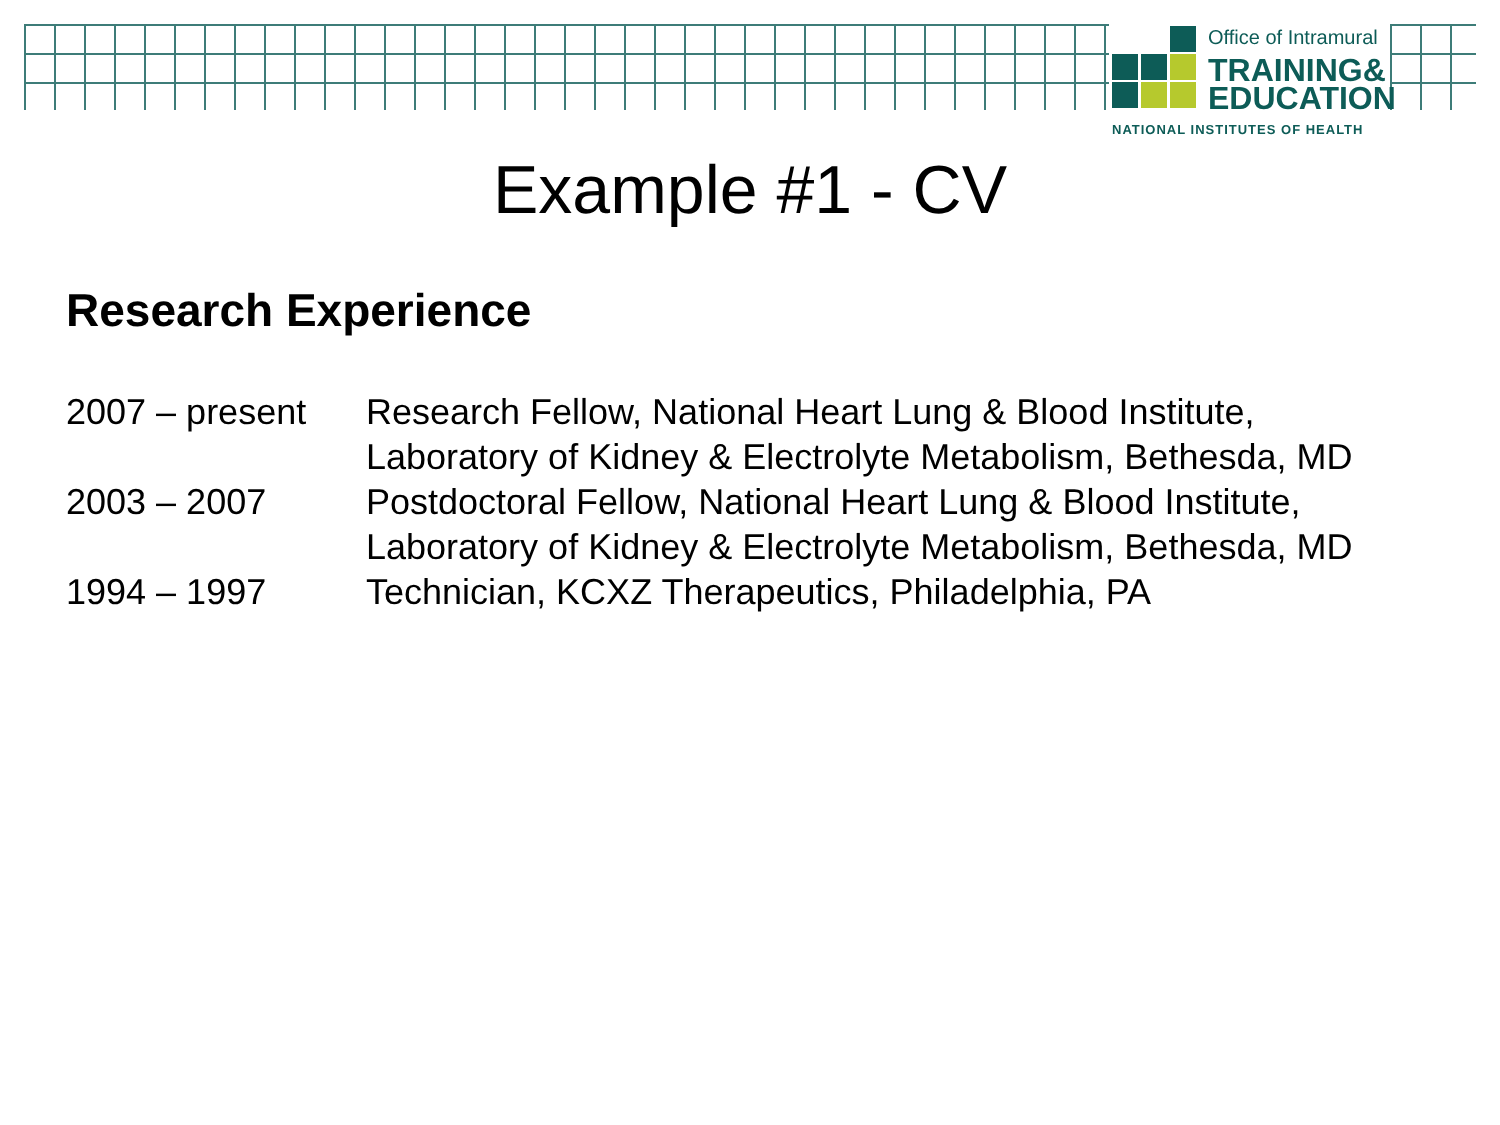Office of Intramural
TRAINING&
EDUCATION
NATIONAL INSTITUTES OF HEALTH
Example #1 - CV
Research Experience
| 2007 – present | Research Fellow, National Heart Lung & Blood Institute, Laboratory of Kidney & Electrolyte Metabolism, Bethesda, MD |
| 2003 – 2007 | Postdoctoral Fellow, National Heart Lung & Blood Institute, Laboratory of Kidney & Electrolyte Metabolism, Bethesda, MD |
| 1994 – 1997 | Technician, KCXZ Therapeutics, Philadelphia, PA |